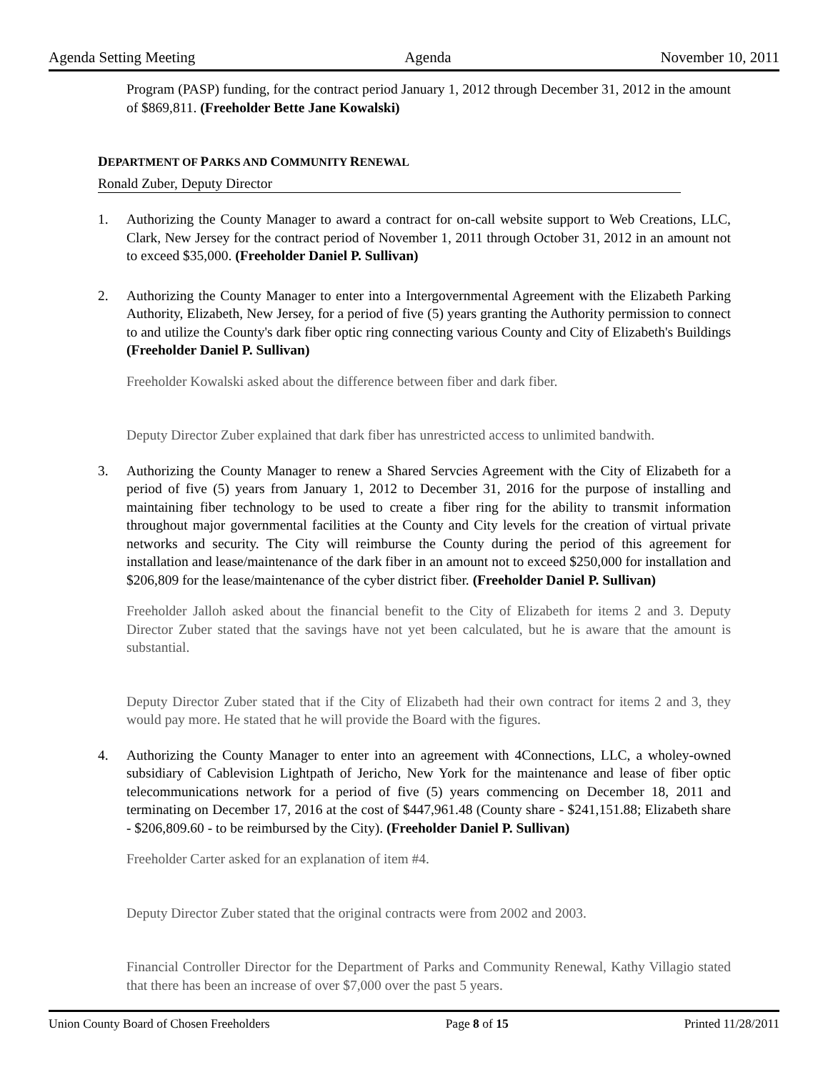Agenda Setting Meeting Agenda November 10, 2011
Program (PASP) funding, for the contract period January 1, 2012 through December 31, 2012 in the amount of $869,811. (Freeholder Bette Jane Kowalski)
DEPARTMENT OF PARKS AND COMMUNITY RENEWAL
Ronald Zuber, Deputy Director
1. Authorizing the County Manager to award a contract for on-call website support to Web Creations, LLC, Clark, New Jersey for the contract period of November 1, 2011 through October 31, 2012 in an amount not to exceed $35,000. (Freeholder Daniel P. Sullivan)
2. Authorizing the County Manager to enter into a Intergovernmental Agreement with the Elizabeth Parking Authority, Elizabeth, New Jersey, for a period of five (5) years granting the Authority permission to connect to and utilize the County's dark fiber optic ring connecting various County and City of Elizabeth's Buildings (Freeholder Daniel P. Sullivan)
Freeholder Kowalski asked about the difference between fiber and dark fiber.
Deputy Director Zuber explained that dark fiber has unrestricted access to unlimited bandwith.
3. Authorizing the County Manager to renew a Shared Servcies Agreement with the City of Elizabeth for a period of five (5) years from January 1, 2012 to December 31, 2016 for the purpose of installing and maintaining fiber technology to be used to create a fiber ring for the ability to transmit information throughout major governmental facilities at the County and City levels for the creation of virtual private networks and security. The City will reimburse the County during the period of this agreement for installation and lease/maintenance of the dark fiber in an amount not to exceed $250,000 for installation and $206,809 for the lease/maintenance of the cyber district fiber. (Freeholder Daniel P. Sullivan)
Freeholder Jalloh asked about the financial benefit to the City of Elizabeth for items 2 and 3. Deputy Director Zuber stated that the savings have not yet been calculated, but he is aware that the amount is substantial.
Deputy Director Zuber stated that if the City of Elizabeth had their own contract for items 2 and 3, they would pay more. He stated that he will provide the Board with the figures.
4. Authorizing the County Manager to enter into an agreement with 4Connections, LLC, a wholey-owned subsidiary of Cablevision Lightpath of Jericho, New York for the maintenance and lease of fiber optic telecommunications network for a period of five (5) years commencing on December 18, 2011 and terminating on December 17, 2016 at the cost of $447,961.48 (County share - $241,151.88; Elizabeth share - $206,809.60 - to be reimbursed by the City). (Freeholder Daniel P. Sullivan)
Freeholder Carter asked for an explanation of item #4.
Deputy Director Zuber stated that the original contracts were from 2002 and 2003.
Financial Controller Director for the Department of Parks and Community Renewal, Kathy Villagio stated that there has been an increase of over $7,000 over the past 5 years.
Union County Board of Chosen Freeholders Page 8 of 15 Printed 11/28/2011